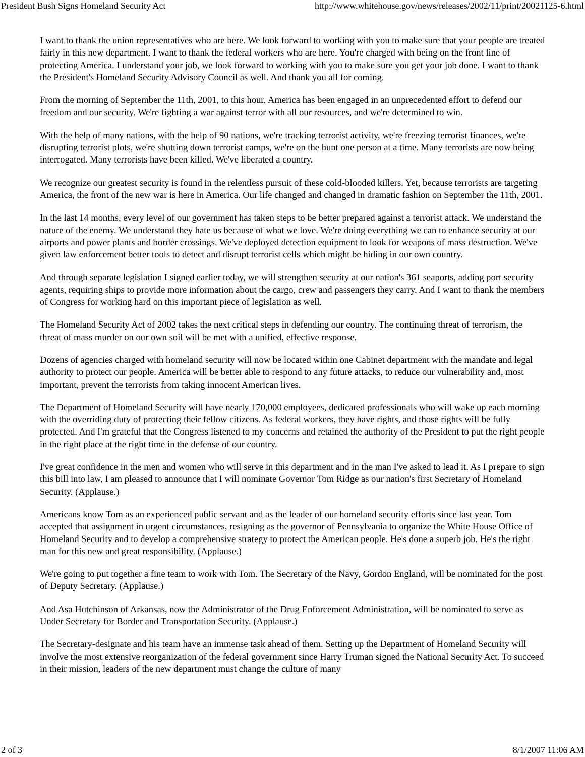President Bush Signs Homeland Security Act http://www.whitehouse.gov/news/releases/2002/11/print/20021125-6.html
I want to thank the union representatives who are here. We look forward to working with you to make sure that your people are treated fairly in this new department. I want to thank the federal workers who are here. You're charged with being on the front line of protecting America. I understand your job, we look forward to working with you to make sure you get your job done. I want to thank the President's Homeland Security Advisory Council as well. And thank you all for coming.
From the morning of September the 11th, 2001, to this hour, America has been engaged in an unprecedented effort to defend our freedom and our security. We're fighting a war against terror with all our resources, and we're determined to win.
With the help of many nations, with the help of 90 nations, we're tracking terrorist activity, we're freezing terrorist finances, we're disrupting terrorist plots, we're shutting down terrorist camps, we're on the hunt one person at a time. Many terrorists are now being interrogated. Many terrorists have been killed. We've liberated a country.
We recognize our greatest security is found in the relentless pursuit of these cold-blooded killers. Yet, because terrorists are targeting America, the front of the new war is here in America. Our life changed and changed in dramatic fashion on September the 11th, 2001.
In the last 14 months, every level of our government has taken steps to be better prepared against a terrorist attack. We understand the nature of the enemy. We understand they hate us because of what we love. We're doing everything we can to enhance security at our airports and power plants and border crossings. We've deployed detection equipment to look for weapons of mass destruction. We've given law enforcement better tools to detect and disrupt terrorist cells which might be hiding in our own country.
And through separate legislation I signed earlier today, we will strengthen security at our nation's 361 seaports, adding port security agents, requiring ships to provide more information about the cargo, crew and passengers they carry. And I want to thank the members of Congress for working hard on this important piece of legislation as well.
The Homeland Security Act of 2002 takes the next critical steps in defending our country. The continuing threat of terrorism, the threat of mass murder on our own soil will be met with a unified, effective response.
Dozens of agencies charged with homeland security will now be located within one Cabinet department with the mandate and legal authority to protect our people. America will be better able to respond to any future attacks, to reduce our vulnerability and, most important, prevent the terrorists from taking innocent American lives.
The Department of Homeland Security will have nearly 170,000 employees, dedicated professionals who will wake up each morning with the overriding duty of protecting their fellow citizens. As federal workers, they have rights, and those rights will be fully protected. And I'm grateful that the Congress listened to my concerns and retained the authority of the President to put the right people in the right place at the right time in the defense of our country.
I've great confidence in the men and women who will serve in this department and in the man I've asked to lead it. As I prepare to sign this bill into law, I am pleased to announce that I will nominate Governor Tom Ridge as our nation's first Secretary of Homeland Security. (Applause.)
Americans know Tom as an experienced public servant and as the leader of our homeland security efforts since last year. Tom accepted that assignment in urgent circumstances, resigning as the governor of Pennsylvania to organize the White House Office of Homeland Security and to develop a comprehensive strategy to protect the American people. He's done a superb job. He's the right man for this new and great responsibility. (Applause.)
We're going to put together a fine team to work with Tom. The Secretary of the Navy, Gordon England, will be nominated for the post of Deputy Secretary. (Applause.)
And Asa Hutchinson of Arkansas, now the Administrator of the Drug Enforcement Administration, will be nominated to serve as Under Secretary for Border and Transportation Security. (Applause.)
The Secretary-designate and his team have an immense task ahead of them. Setting up the Department of Homeland Security will involve the most extensive reorganization of the federal government since Harry Truman signed the National Security Act. To succeed in their mission, leaders of the new department must change the culture of many
2 of 3 8/1/2007 11:06 AM